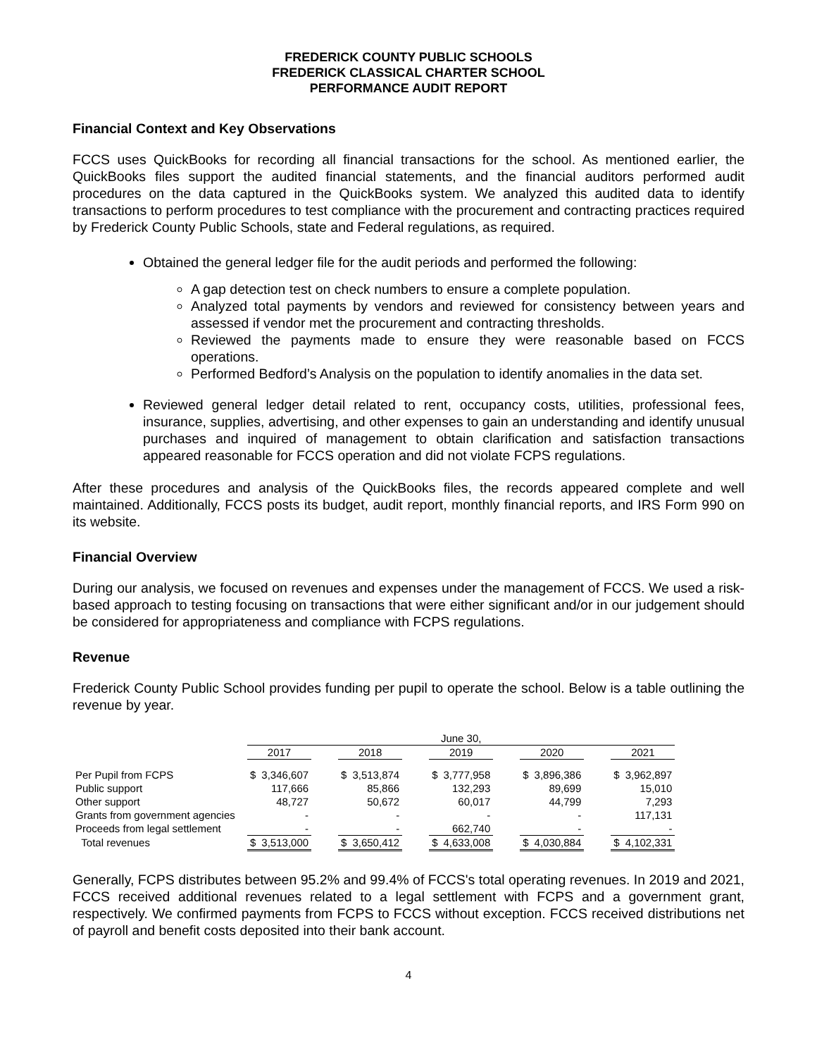FREDERICK COUNTY PUBLIC SCHOOLS
FREDERICK CLASSICAL CHARTER SCHOOL
PERFORMANCE AUDIT REPORT
Financial Context and Key Observations
FCCS uses QuickBooks for recording all financial transactions for the school. As mentioned earlier, the QuickBooks files support the audited financial statements, and the financial auditors performed audit procedures on the data captured in the QuickBooks system. We analyzed this audited data to identify transactions to perform procedures to test compliance with the procurement and contracting practices required by Frederick County Public Schools, state and Federal regulations, as required.
Obtained the general ledger file for the audit periods and performed the following:
A gap detection test on check numbers to ensure a complete population.
Analyzed total payments by vendors and reviewed for consistency between years and assessed if vendor met the procurement and contracting thresholds.
Reviewed the payments made to ensure they were reasonable based on FCCS operations.
Performed Bedford’s Analysis on the population to identify anomalies in the data set.
Reviewed general ledger detail related to rent, occupancy costs, utilities, professional fees, insurance, supplies, advertising, and other expenses to gain an understanding and identify unusual purchases and inquired of management to obtain clarification and satisfaction transactions appeared reasonable for FCCS operation and did not violate FCPS regulations.
After these procedures and analysis of the QuickBooks files, the records appeared complete and well maintained. Additionally, FCCS posts its budget, audit report, monthly financial reports, and IRS Form 990 on its website.
Financial Overview
During our analysis, we focused on revenues and expenses under the management of FCCS. We used a risk-based approach to testing focusing on transactions that were either significant and/or in our judgement should be considered for appropriateness and compliance with FCPS regulations.
Revenue
Frederick County Public School provides funding per pupil to operate the school. Below is a table outlining the revenue by year.
| | June 30, | | | | | | | | | | | | | |
| --- | --- | --- | --- | --- | --- | --- | --- | --- | --- | --- | --- | --- | --- | --- |
| | 2017 | | | 2018 | | | 2019 | | | 2020 | | | 2021 | |
| Per Pupil from FCPS | $ | 3,346,607 | | $ | 3,513,874 | | $ | 3,777,958 | | $ | 3,896,386 | | $ | 3,962,897 |
| Public support | | 117,666 | | | 85,866 | | | 132,293 | | | 89,699 | | | 15,010 |
| Other support | | 48,727 | | | 50,672 | | | 60,017 | | | 44,799 | | | 7,293 |
| Grants from government agencies | | - | | | - | | | - | | | - | | | 117,131 |
| Proceeds from legal settlement | | - | | | - | | | 662,740 | | | - | | | - |
| Total revenues | $ | 3,513,000 | | $ | 3,650,412 | | $ | 4,633,008 | | $ | 4,030,884 | | $ | 4,102,331 |
Generally, FCPS distributes between 95.2% and 99.4% of FCCS's total operating revenues. In 2019 and 2021, FCCS received additional revenues related to a legal settlement with FCPS and a government grant, respectively. We confirmed payments from FCPS to FCCS without exception. FCCS received distributions net of payroll and benefit costs deposited into their bank account.
4